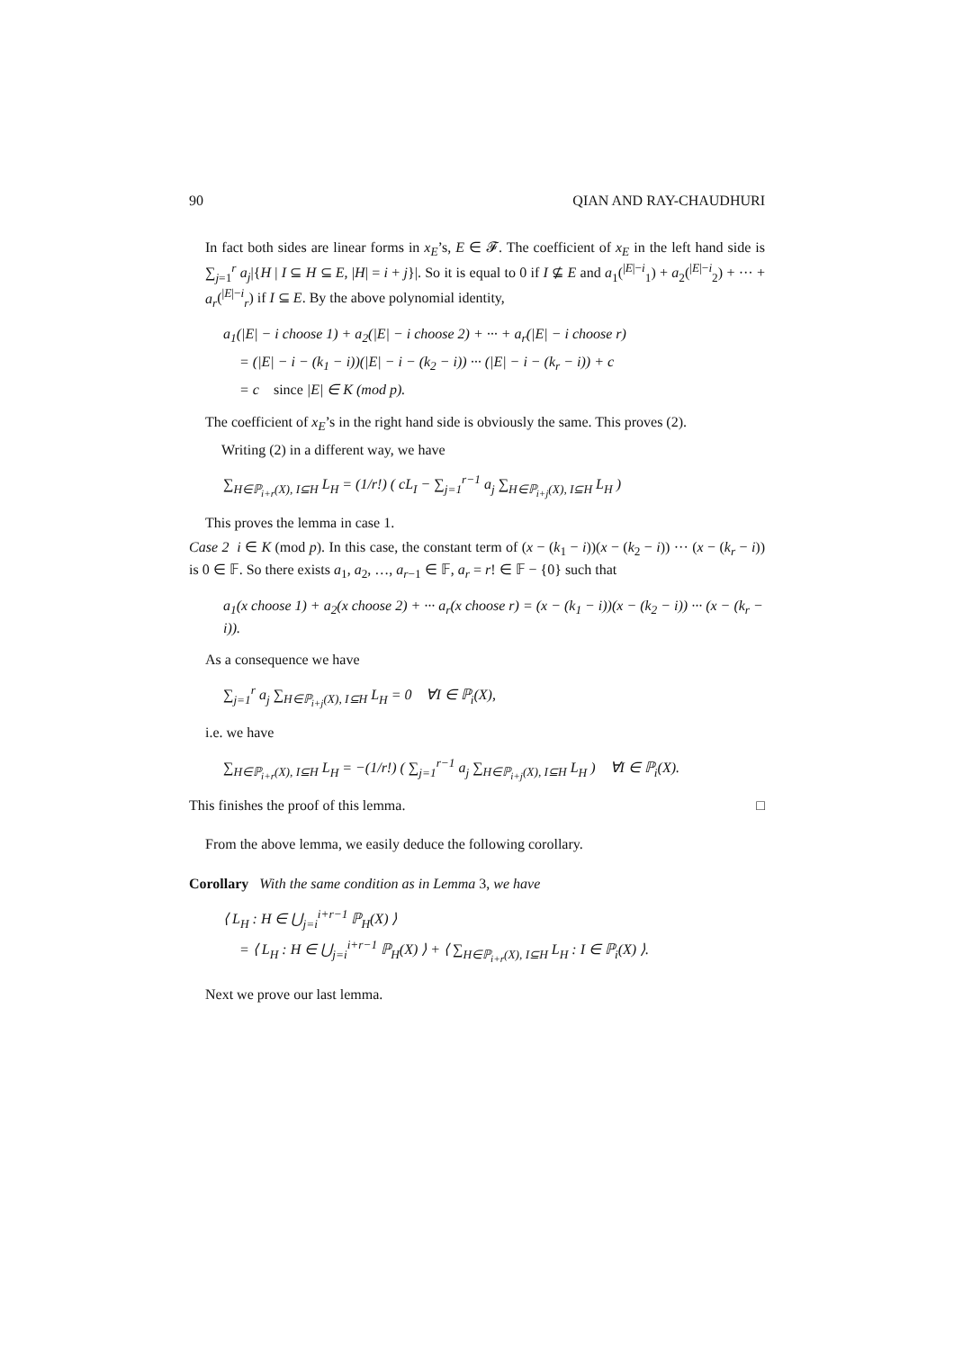90 QIAN AND RAY-CHAUDHURI
In fact both sides are linear forms in x<sub>E</sub>’s, E ∈ 𝓕. The coefficient of x<sub>E</sub> in the left hand side is ∑<sub>j=1</sub><sup>r</sup> a<sub>j</sub>|{H | I ⊆ H ⊆ E, |H| = i + j}|. So it is equal to 0 if I ⊈ E and a<sub>1</sub>(<sup>|E|−i</sup><sub>1</sub>) + a<sub>2</sub>(<sup>|E|−i</sup><sub>2</sub>) + ··· + a<sub>r</sub>(<sup>|E|−i</sup><sub>r</sub>) if I ⊆ E. By the above polynomial identity,
a<sub>1</sub>(|E| − i choose 1) + a<sub>2</sub>(|E| − i choose 2) + ··· + a<sub>r</sub>(|E| − i choose r)
= (|E| − i − (k<sub>1</sub> − i))(|E| − i − (k<sub>2</sub> − i)) ··· (|E| − i − (k<sub>r</sub> − i)) + c
= c since |E| ∈ K (mod p).
The coefficient of x<sub>E</sub>’s in the right hand side is obviously the same. This proves (2).
Writing (2) in a different way, we have
∑<sub>H∈ℙ<sub>i+r</sub>(X), I⊆H</sub> L<sub>H</sub> = (1/r!) ( cL<sub>I</sub> − ∑<sub>j=1</sub><sup>r−1</sup> a<sub>j</sub> ∑<sub>H∈ℙ<sub>i+j</sub>(X), I⊆H</sub> L<sub>H</sub> )
This proves the lemma in case 1.
Case 2 i ∈ K (mod p). In this case, the constant term of (x − (k<sub>1</sub> − i))(x − (k<sub>2</sub> − i)) ··· (x − (k<sub>r</sub> − i)) is 0 ∈ 𝔽. So there exists a<sub>1</sub>, a<sub>2</sub>, …, a<sub>r−1</sub> ∈ 𝔽, a<sub>r</sub> = r! ∈ 𝔽 − {0} such that
a<sub>1</sub>(x choose 1) + a<sub>2</sub>(x choose 2) + ··· a<sub>r</sub>(x choose r) = (x − (k<sub>1</sub> − i))(x − (k<sub>2</sub> − i)) ··· (x − (k<sub>r</sub> − i)).
As a consequence we have
∑<sub>j=1</sub><sup>r</sup> a<sub>j</sub> ∑<sub>H∈ℙ<sub>i+j</sub>(X), I⊆H</sub> L<sub>H</sub> = 0 ∀I ∈ ℙ<sub>i</sub>(X),
i.e. we have
∑<sub>H∈ℙ<sub>i+r</sub>(X), I⊆H</sub> L<sub>H</sub> = −(1/r!) ( ∑<sub>j=1</sub><sup>r−1</sup> a<sub>j</sub> ∑<sub>H∈ℙ<sub>i+j</sub>(X), I⊆H</sub> L<sub>H</sub> ) ∀I ∈ ℙ<sub>i</sub>(X).
This finishes the proof of this lemma. □
From the above lemma, we easily deduce the following corollary.
Corollary With the same condition as in Lemma 3, we have
⟨ L<sub>H</sub> : H ∈ ⋃<sub>j=i</sub><sup>i+r−1</sup> ℙ<sub>H</sub>(X) ⟩
= ⟨ L<sub>H</sub> : H ∈ ⋃<sub>j=i</sub><sup>i+r−1</sup> ℙ<sub>H</sub>(X) ⟩ + ⟨ ∑<sub>H∈ℙ<sub>i+r</sub>(X), I⊆H</sub> L<sub>H</sub> : I ∈ ℙ<sub>i</sub>(X) ⟩.
Next we prove our last lemma.